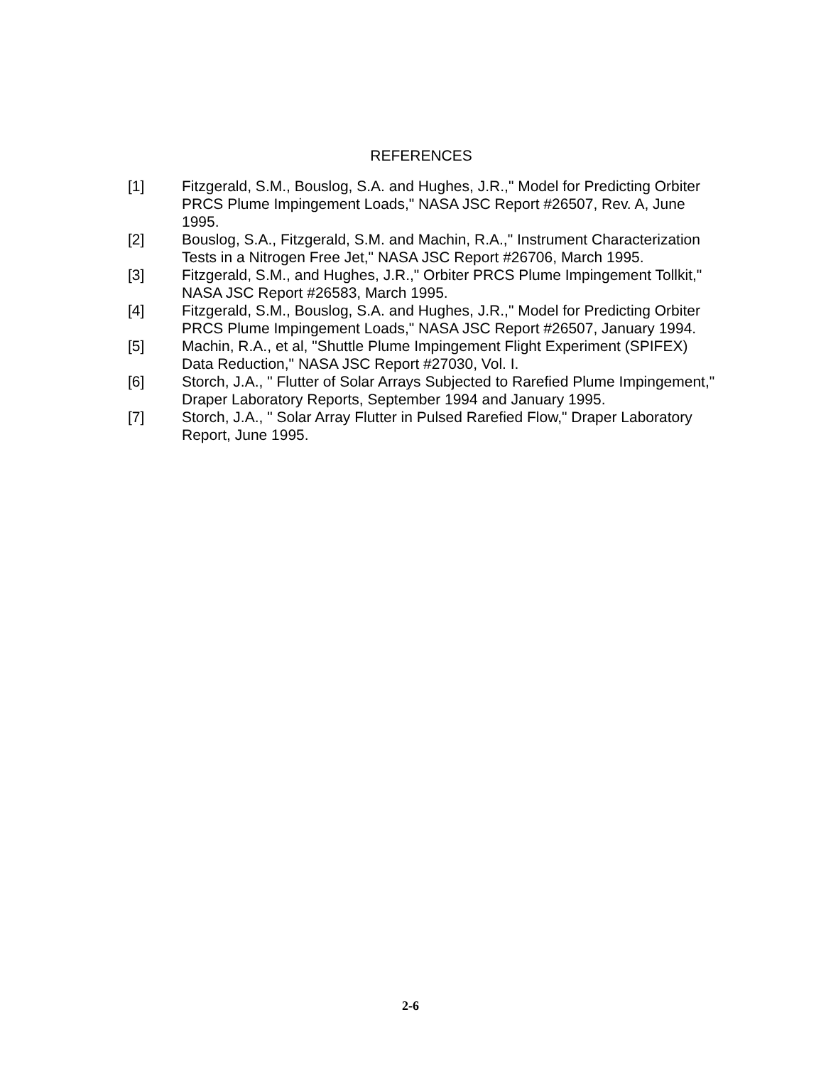REFERENCES
[1] Fitzgerald, S.M., Bouslog, S.A. and Hughes, J.R.," Model for Predicting Orbiter PRCS Plume Impingement Loads," NASA JSC Report #26507, Rev. A, June 1995.
[2] Bouslog, S.A., Fitzgerald, S.M. and Machin, R.A.," Instrument Characterization Tests in a Nitrogen Free Jet," NASA JSC Report #26706, March 1995.
[3] Fitzgerald, S.M., and Hughes, J.R.," Orbiter PRCS Plume Impingement Tollkit," NASA JSC Report #26583, March 1995.
[4] Fitzgerald, S.M., Bouslog, S.A. and Hughes, J.R.," Model for Predicting Orbiter PRCS Plume Impingement Loads," NASA JSC Report #26507, January 1994.
[5] Machin, R.A., et al, "Shuttle Plume Impingement Flight Experiment (SPIFEX) Data Reduction," NASA JSC Report #27030, Vol. I.
[6] Storch, J.A., " Flutter of Solar Arrays Subjected to Rarefied Plume Impingement," Draper Laboratory Reports, September 1994 and January 1995.
[7] Storch, J.A., " Solar Array Flutter in Pulsed Rarefied Flow," Draper Laboratory Report, June 1995.
2-6